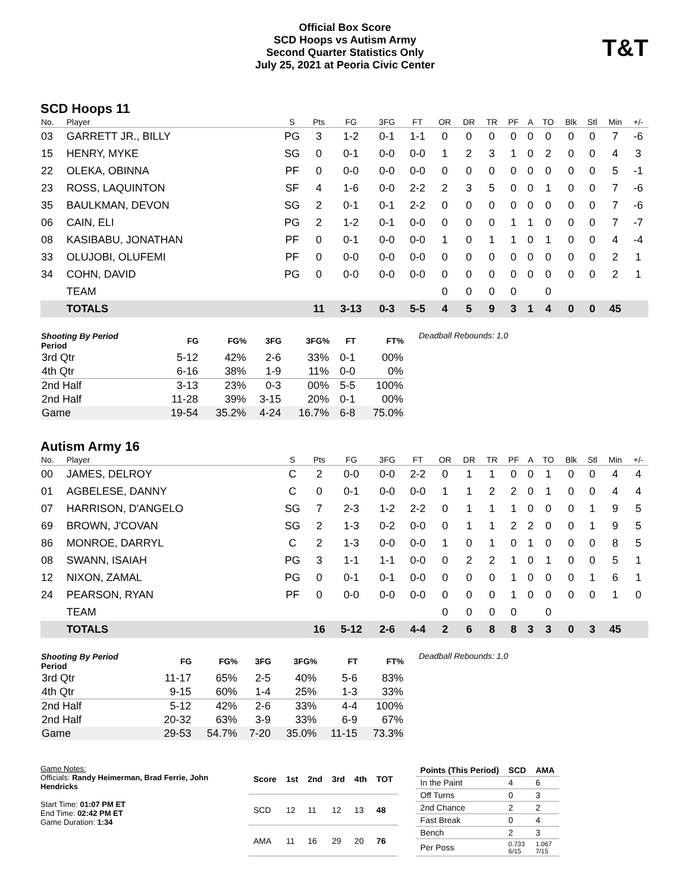Official Box Score
SCD Hoops vs Autism Army
Second Quarter Statistics Only
July 25, 2021 at Peoria Civic Center
T&T
SCD Hoops 11
| No. | Player | S | Pts | FG | 3FG | FT | OR | DR | TR | PF | A | TO | Blk | Stl | Min | +/- |
| --- | --- | --- | --- | --- | --- | --- | --- | --- | --- | --- | --- | --- | --- | --- | --- | --- |
| 03 | GARRETT JR., BILLY | PG | 3 | 1-2 | 0-1 | 1-1 | 0 | 0 | 0 | 0 | 0 | 0 | 0 | 0 | 7 | -6 |
| 15 | HENRY, MYKE | SG | 0 | 0-1 | 0-0 | 0-0 | 1 | 2 | 3 | 1 | 0 | 2 | 0 | 0 | 4 | 3 |
| 22 | OLEKA, OBINNA | PF | 0 | 0-0 | 0-0 | 0-0 | 0 | 0 | 0 | 0 | 0 | 0 | 0 | 0 | 5 | -1 |
| 23 | ROSS, LAQUINTON | SF | 4 | 1-6 | 0-0 | 2-2 | 2 | 3 | 5 | 0 | 0 | 1 | 0 | 0 | 7 | -6 |
| 35 | BAULKMAN, DEVON | SG | 2 | 0-1 | 0-1 | 2-2 | 0 | 0 | 0 | 0 | 0 | 0 | 0 | 0 | 7 | -6 |
| 06 | CAIN, ELI | PG | 2 | 1-2 | 0-1 | 0-0 | 0 | 0 | 0 | 1 | 1 | 0 | 0 | 0 | 7 | -7 |
| 08 | KASIBABU, JONATHAN | PF | 0 | 0-1 | 0-0 | 0-0 | 1 | 0 | 1 | 1 | 0 | 1 | 0 | 0 | 4 | -4 |
| 33 | OLUJOBI, OLUFEMI | PF | 0 | 0-0 | 0-0 | 0-0 | 0 | 0 | 0 | 0 | 0 | 0 | 0 | 0 | 2 | 1 |
| 34 | COHN, DAVID | PG | 0 | 0-0 | 0-0 | 0-0 | 0 | 0 | 0 | 0 | 0 | 0 | 0 | 0 | 2 | 1 |
| | TEAM | | | | | | 0 | 0 | 0 | 0 | | 0 | | | | |
| | TOTALS | | 11 | 3-13 | 0-3 | 5-5 | 4 | 5 | 9 | 3 | 1 | 4 | 0 | 0 | 45 | |
| Shooting By Period Period | FG | FG% | 3FG | 3FG% | FT | FT% |
| --- | --- | --- | --- | --- | --- | --- |
| 3rd Qtr | 5-12 | 42% | 2-6 | 33% | 0-1 | 00% |
| 4th Qtr | 6-16 | 38% | 1-9 | 11% | 0-0 | 0% |
| 2nd Half | 3-13 | 23% | 0-3 | 00% | 5-5 | 100% |
| 2nd Half | 11-28 | 39% | 3-15 | 20% | 0-1 | 00% |
| Game | 19-54 | 35.2% | 4-24 | 16.7% | 6-8 | 75.0% |
Deadball Rebounds: 1,0
Autism Army 16
| No. | Player | S | Pts | FG | 3FG | FT | OR | DR | TR | PF | A | TO | Blk | Stl | Min | +/- |
| --- | --- | --- | --- | --- | --- | --- | --- | --- | --- | --- | --- | --- | --- | --- | --- | --- |
| 00 | JAMES, DELROY | C | 2 | 0-0 | 0-0 | 2-2 | 0 | 1 | 1 | 0 | 0 | 1 | 0 | 0 | 4 | 4 |
| 01 | AGBELESE, DANNY | C | 0 | 0-1 | 0-0 | 0-0 | 1 | 1 | 2 | 2 | 0 | 1 | 0 | 0 | 4 | 4 |
| 07 | HARRISON, D'ANGELO | SG | 7 | 2-3 | 1-2 | 2-2 | 0 | 1 | 1 | 1 | 0 | 0 | 0 | 1 | 9 | 5 |
| 69 | BROWN, J'COVAN | SG | 2 | 1-3 | 0-2 | 0-0 | 0 | 1 | 1 | 2 | 2 | 0 | 0 | 1 | 9 | 5 |
| 86 | MONROE, DARRYL | C | 2 | 1-3 | 0-0 | 0-0 | 1 | 0 | 1 | 0 | 1 | 0 | 0 | 0 | 8 | 5 |
| 08 | SWANN, ISAIAH | PG | 3 | 1-1 | 1-1 | 0-0 | 0 | 2 | 2 | 1 | 0 | 1 | 0 | 0 | 5 | 1 |
| 12 | NIXON, ZAMAL | PG | 0 | 0-1 | 0-1 | 0-0 | 0 | 0 | 0 | 1 | 0 | 0 | 0 | 1 | 6 | 1 |
| 24 | PEARSON, RYAN | PF | 0 | 0-0 | 0-0 | 0-0 | 0 | 0 | 0 | 1 | 0 | 0 | 0 | 0 | 1 | 0 |
| | TEAM | | | | | | 0 | 0 | 0 | 0 | | 0 | | | | |
| | TOTALS | | 16 | 5-12 | 2-6 | 4-4 | 2 | 6 | 8 | 8 | 3 | 3 | 0 | 3 | 45 | |
| Shooting By Period Period | FG | FG% | 3FG | 3FG% | FT | FT% |
| --- | --- | --- | --- | --- | --- | --- |
| 3rd Qtr | 11-17 | 65% | 2-5 | 40% | 5-6 | 83% |
| 4th Qtr | 9-15 | 60% | 1-4 | 25% | 1-3 | 33% |
| 2nd Half | 5-12 | 42% | 2-6 | 33% | 4-4 | 100% |
| 2nd Half | 20-32 | 63% | 3-9 | 33% | 6-9 | 67% |
| Game | 29-53 | 54.7% | 7-20 | 35.0% | 11-15 | 73.3% |
Deadball Rebounds: 1,0
Game Notes:
Officials: Randy Heimerman, Brad Ferrie, John Hendricks
Start Time: 01:07 PM ET
End Time: 02:42 PM ET
Game Duration: 1:34
| Score | 1st | 2nd | 3rd | 4th | TOT |
| --- | --- | --- | --- | --- | --- |
| SCD | 12 | 11 | 12 | 13 | 48 |
| AMA | 11 | 16 | 29 | 20 | 76 |
| Points (This Period) | SCD | AMA |
| --- | --- | --- |
| In the Paint | 4 | 6 |
| Off Turns | 0 | 3 |
| 2nd Chance | 2 | 2 |
| Fast Break | 0 | 4 |
| Bench | 2 | 3 |
| Per Poss | 0.733 6/15 | 1.067 7/15 |